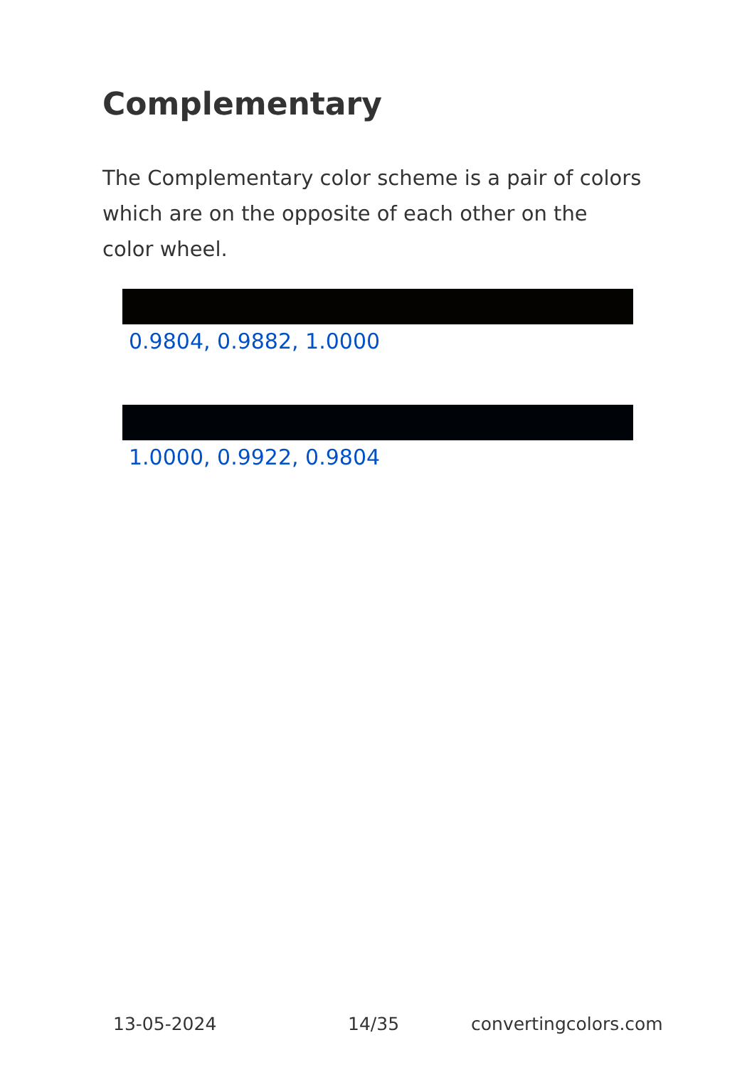Complementary
The Complementary color scheme is a pair of colors which are on the opposite of each other on the color wheel.
0.9804, 0.9882, 1.0000
1.0000, 0.9922, 0.9804
13-05-2024 14/35 convertingcolors.com